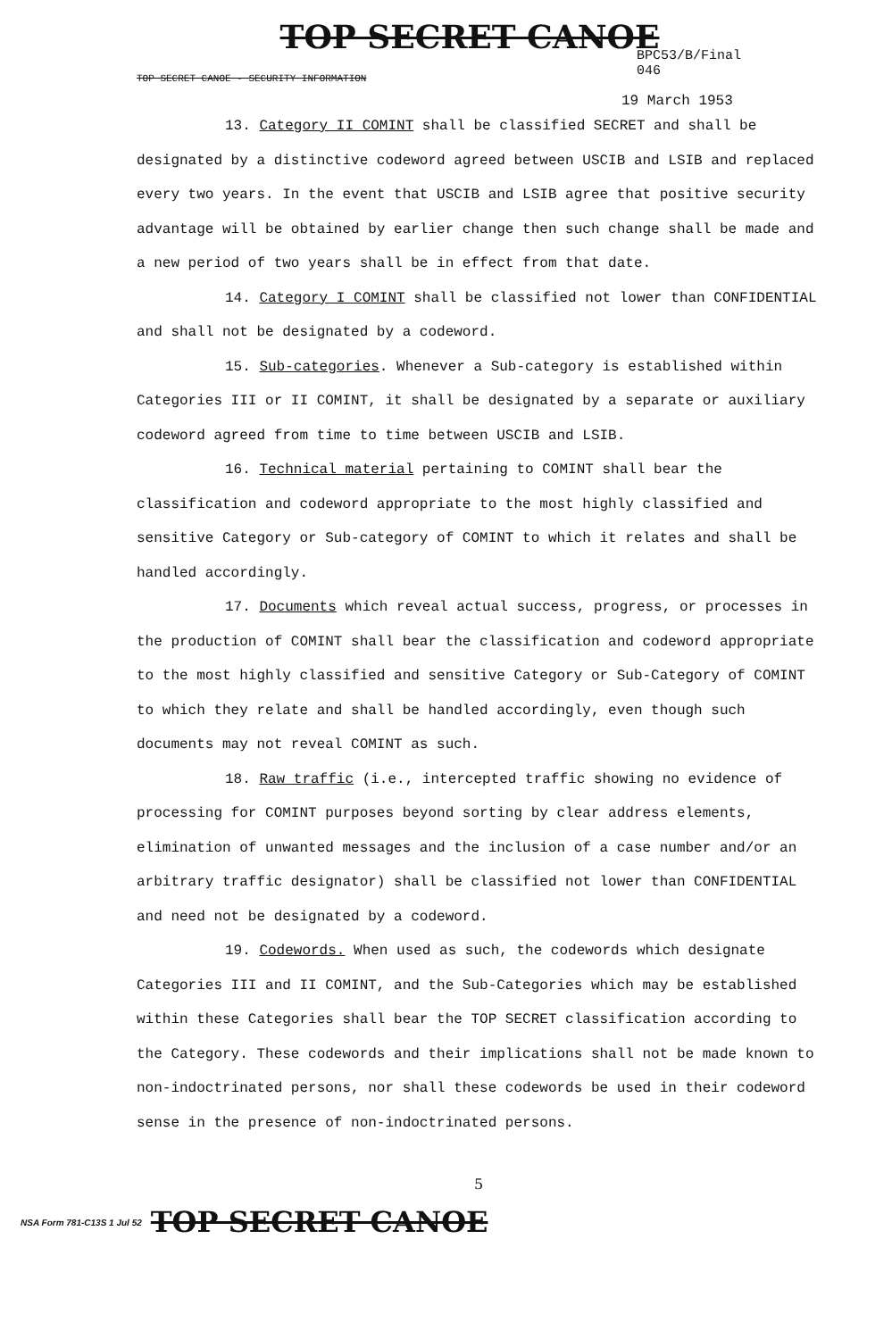TOP SECRET CANOE
BPC53/B/Final
046
TOP SECRET CANOE - SECURITY INFORMATION
19 March 1953
13. Category II COMINT shall be classified SECRET and shall be designated by a distinctive codeword agreed between USCIB and LSIB and replaced every two years. In the event that USCIB and LSIB agree that positive security advantage will be obtained by earlier change then such change shall be made and a new period of two years shall be in effect from that date.
14. Category I COMINT shall be classified not lower than CONFIDENTIAL and shall not be designated by a codeword.
15. Sub-categories. Whenever a Sub-category is established within Categories III or II COMINT, it shall be designated by a separate or auxiliary codeword agreed from time to time between USCIB and LSIB.
16. Technical material pertaining to COMINT shall bear the classification and codeword appropriate to the most highly classified and sensitive Category or Sub-category of COMINT to which it relates and shall be handled accordingly.
17. Documents which reveal actual success, progress, or processes in the production of COMINT shall bear the classification and codeword appropriate to the most highly classified and sensitive Category or Sub-Category of COMINT to which they relate and shall be handled accordingly, even though such documents may not reveal COMINT as such.
18. Raw traffic (i.e., intercepted traffic showing no evidence of processing for COMINT purposes beyond sorting by clear address elements, elimination of unwanted messages and the inclusion of a case number and/or an arbitrary traffic designator) shall be classified not lower than CONFIDENTIAL and need not be designated by a codeword.
19. Codewords. When used as such, the codewords which designate Categories III and II COMINT, and the Sub-Categories which may be established within these Categories shall bear the TOP SECRET classification according to the Category. These codewords and their implications shall not be made known to non-indoctrinated persons, nor shall these codewords be used in their codeword sense in the presence of non-indoctrinated persons.
5
NSA Form 781-C13S 1 Jul 52 TOP SECRET CANOE